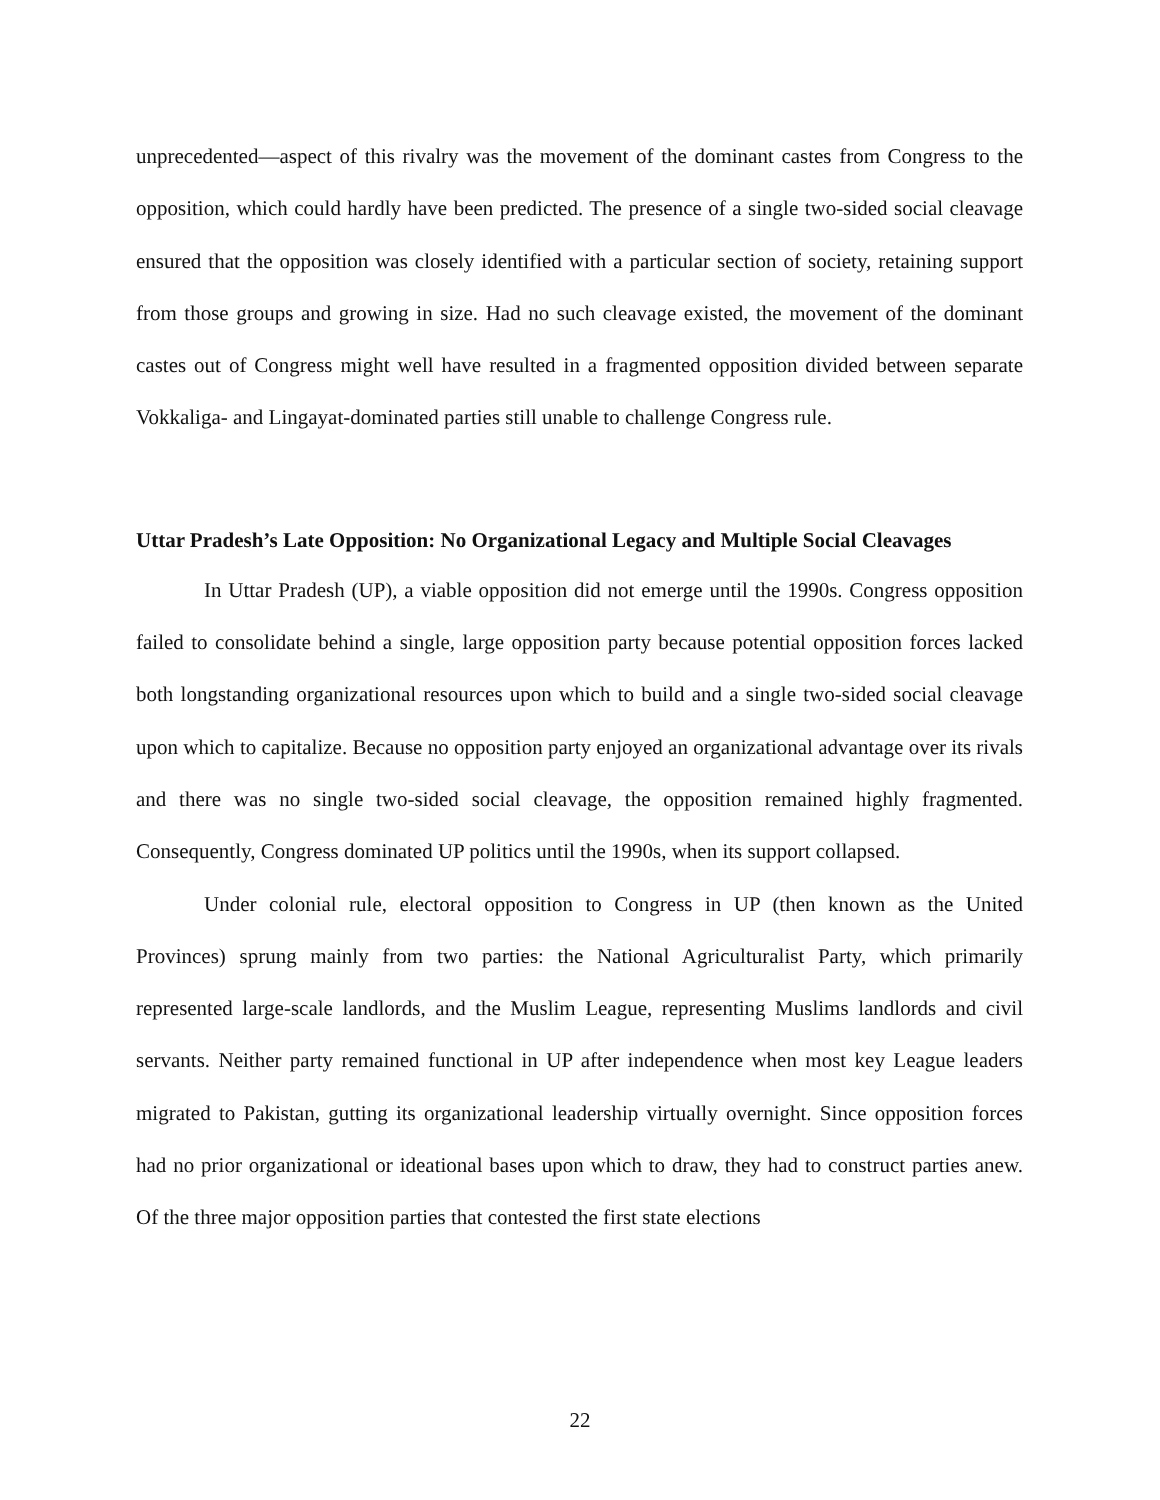unprecedented—aspect of this rivalry was the movement of the dominant castes from Congress to the opposition, which could hardly have been predicted. The presence of a single two-sided social cleavage ensured that the opposition was closely identified with a particular section of society, retaining support from those groups and growing in size. Had no such cleavage existed, the movement of the dominant castes out of Congress might well have resulted in a fragmented opposition divided between separate Vokkaliga- and Lingayat-dominated parties still unable to challenge Congress rule.
Uttar Pradesh’s Late Opposition: No Organizational Legacy and Multiple Social Cleavages
In Uttar Pradesh (UP), a viable opposition did not emerge until the 1990s. Congress opposition failed to consolidate behind a single, large opposition party because potential opposition forces lacked both longstanding organizational resources upon which to build and a single two-sided social cleavage upon which to capitalize. Because no opposition party enjoyed an organizational advantage over its rivals and there was no single two-sided social cleavage, the opposition remained highly fragmented. Consequently, Congress dominated UP politics until the 1990s, when its support collapsed.
Under colonial rule, electoral opposition to Congress in UP (then known as the United Provinces) sprung mainly from two parties: the National Agriculturalist Party, which primarily represented large-scale landlords, and the Muslim League, representing Muslims landlords and civil servants. Neither party remained functional in UP after independence when most key League leaders migrated to Pakistan, gutting its organizational leadership virtually overnight. Since opposition forces had no prior organizational or ideational bases upon which to draw, they had to construct parties anew. Of the three major opposition parties that contested the first state elections
22